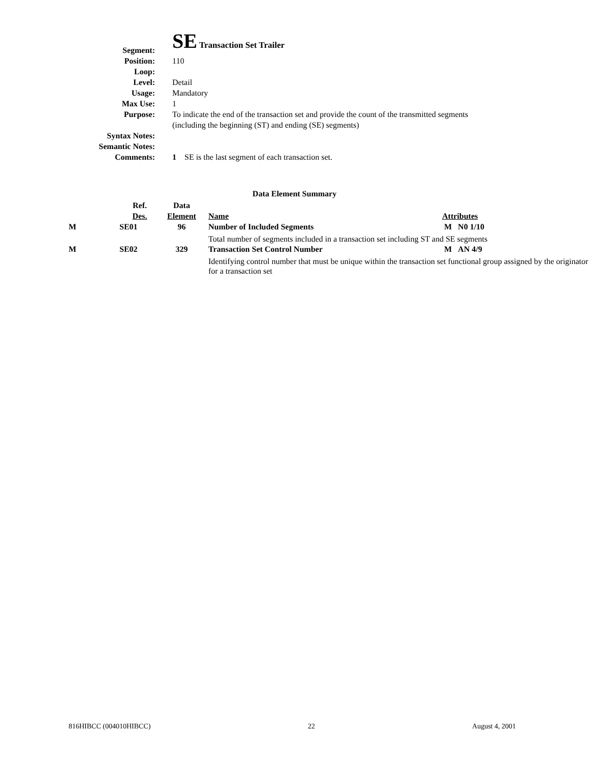| Segment: | SE Transaction Set Trailer |
| Position: | 110 |
| Loop: | |
| Level: | Detail |
| Usage: | Mandatory |
| Max Use: | 1 |
| Purpose: | To indicate the end of the transaction set and provide the count of the transmitted segments (including the beginning (ST) and ending (SE) segments) |
| Syntax Notes: | |
| Semantic Notes: | |
| Comments: | 1 SE is the last segment of each transaction set. |
Data Element Summary
| | Ref. Des. | Data Element | Name | Attributes |
| --- | --- | --- | --- | --- |
| M | SE01 | 96 | Number of Included Segments | M N0 1/10 |
| | | | Total number of segments included in a transaction set including ST and SE segments | |
| M | SE02 | 329 | Transaction Set Control Number | M AN 4/9 |
| | | | Identifying control number that must be unique within the transaction set functional group assigned by the originator for a transaction set | |
816HIBCC (004010HIBCC) 22 August 4, 2001